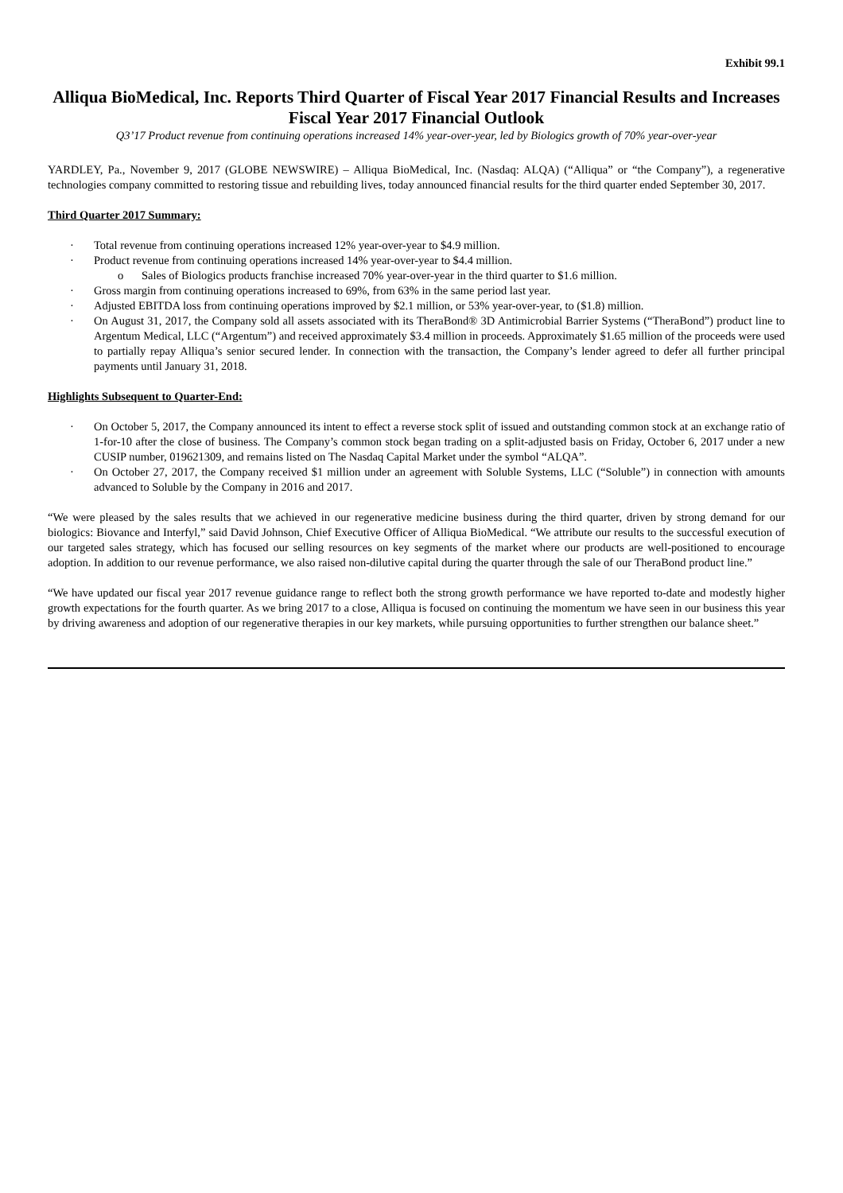Exhibit 99.1
Alliqua BioMedical, Inc. Reports Third Quarter of Fiscal Year 2017 Financial Results and Increases Fiscal Year 2017 Financial Outlook
Q3’17 Product revenue from continuing operations increased 14% year-over-year, led by Biologics growth of 70% year-over-year
YARDLEY, Pa., November 9, 2017 (GLOBE NEWSWIRE) – Alliqua BioMedical, Inc. (Nasdaq: ALQA) (“Alliqua” or “the Company”), a regenerative technologies company committed to restoring tissue and rebuilding lives, today announced financial results for the third quarter ended September 30, 2017.
Third Quarter 2017 Summary:
· Total revenue from continuing operations increased 12% year-over-year to $4.9 million.
· Product revenue from continuing operations increased 14% year-over-year to $4.4 million.
o Sales of Biologics products franchise increased 70% year-over-year in the third quarter to $1.6 million.
· Gross margin from continuing operations increased to 69%, from 63% in the same period last year.
· Adjusted EBITDA loss from continuing operations improved by $2.1 million, or 53% year-over-year, to ($1.8) million.
· On August 31, 2017, the Company sold all assets associated with its TheraBond® 3D Antimicrobial Barrier Systems (“TheraBond”) product line to Argentum Medical, LLC (“Argentum”) and received approximately $3.4 million in proceeds. Approximately $1.65 million of the proceeds were used to partially repay Alliqua’s senior secured lender. In connection with the transaction, the Company’s lender agreed to defer all further principal payments until January 31, 2018.
Highlights Subsequent to Quarter-End:
· On October 5, 2017, the Company announced its intent to effect a reverse stock split of issued and outstanding common stock at an exchange ratio of 1-for-10 after the close of business. The Company’s common stock began trading on a split-adjusted basis on Friday, October 6, 2017 under a new CUSIP number, 019621309, and remains listed on The Nasdaq Capital Market under the symbol “ALQA”.
· On October 27, 2017, the Company received $1 million under an agreement with Soluble Systems, LLC (“Soluble”) in connection with amounts advanced to Soluble by the Company in 2016 and 2017.
“We were pleased by the sales results that we achieved in our regenerative medicine business during the third quarter, driven by strong demand for our biologics: Biovance and Interfyl,” said David Johnson, Chief Executive Officer of Alliqua BioMedical. “We attribute our results to the successful execution of our targeted sales strategy, which has focused our selling resources on key segments of the market where our products are well-positioned to encourage adoption. In addition to our revenue performance, we also raised non-dilutive capital during the quarter through the sale of our TheraBond product line.”
“We have updated our fiscal year 2017 revenue guidance range to reflect both the strong growth performance we have reported to-date and modestly higher growth expectations for the fourth quarter. As we bring 2017 to a close, Alliqua is focused on continuing the momentum we have seen in our business this year by driving awareness and adoption of our regenerative therapies in our key markets, while pursuing opportunities to further strengthen our balance sheet.”